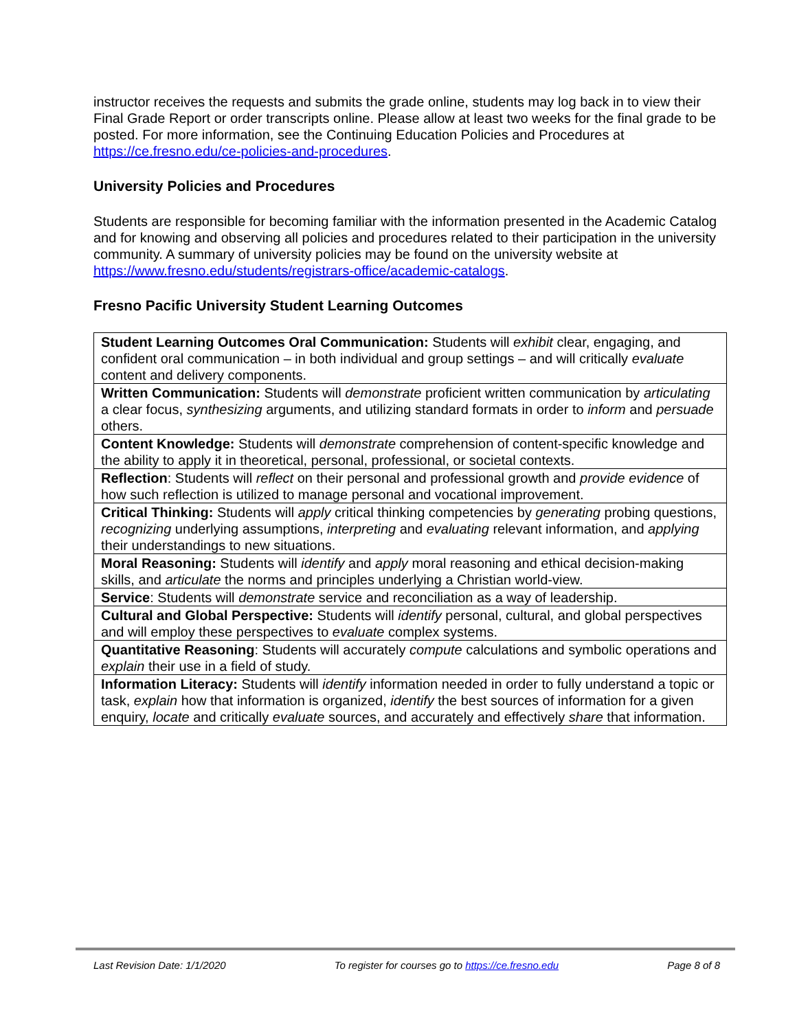instructor receives the requests and submits the grade online, students may log back in to view their Final Grade Report or order transcripts online. Please allow at least two weeks for the final grade to be posted. For more information, see the Continuing Education Policies and Procedures at https://ce.fresno.edu/ce-policies-and-procedures.
University Policies and Procedures
Students are responsible for becoming familiar with the information presented in the Academic Catalog and for knowing and observing all policies and procedures related to their participation in the university community. A summary of university policies may be found on the university website at https://www.fresno.edu/students/registrars-office/academic-catalogs.
Fresno Pacific University Student Learning Outcomes
| Student Learning Outcomes Oral Communication: Students will exhibit clear, engaging, and confident oral communication – in both individual and group settings – and will critically evaluate content and delivery components. |
| Written Communication: Students will demonstrate proficient written communication by articulating a clear focus, synthesizing arguments, and utilizing standard formats in order to inform and persuade others. |
| Content Knowledge: Students will demonstrate comprehension of content-specific knowledge and the ability to apply it in theoretical, personal, professional, or societal contexts. |
| Reflection : Students will reflect on their personal and professional growth and provide evidence of how such reflection is utilized to manage personal and vocational improvement. |
| Critical Thinking: Students will apply critical thinking competencies by generating probing questions, recognizing underlying assumptions, interpreting and evaluating relevant information, and applying their understandings to new situations. |
| Moral Reasoning: Students will identify and apply moral reasoning and ethical decision-making skills, and articulate the norms and principles underlying a Christian world-view. |
| Service : Students will demonstrate service and reconciliation as a way of leadership. |
| Cultural and Global Perspective: Students will identify personal, cultural, and global perspectives and will employ these perspectives to evaluate complex systems. |
| Quantitative Reasoning : Students will accurately compute calculations and symbolic operations and explain their use in a field of study. |
| Information Literacy: Students will identify information needed in order to fully understand a topic or task, explain how that information is organized, identify the best sources of information for a given enquiry, locate and critically evaluate sources, and accurately and effectively share that information. |
Last Revision Date: 1/1/2020 To register for courses go to https://ce.fresno.edu Page 8 of 8